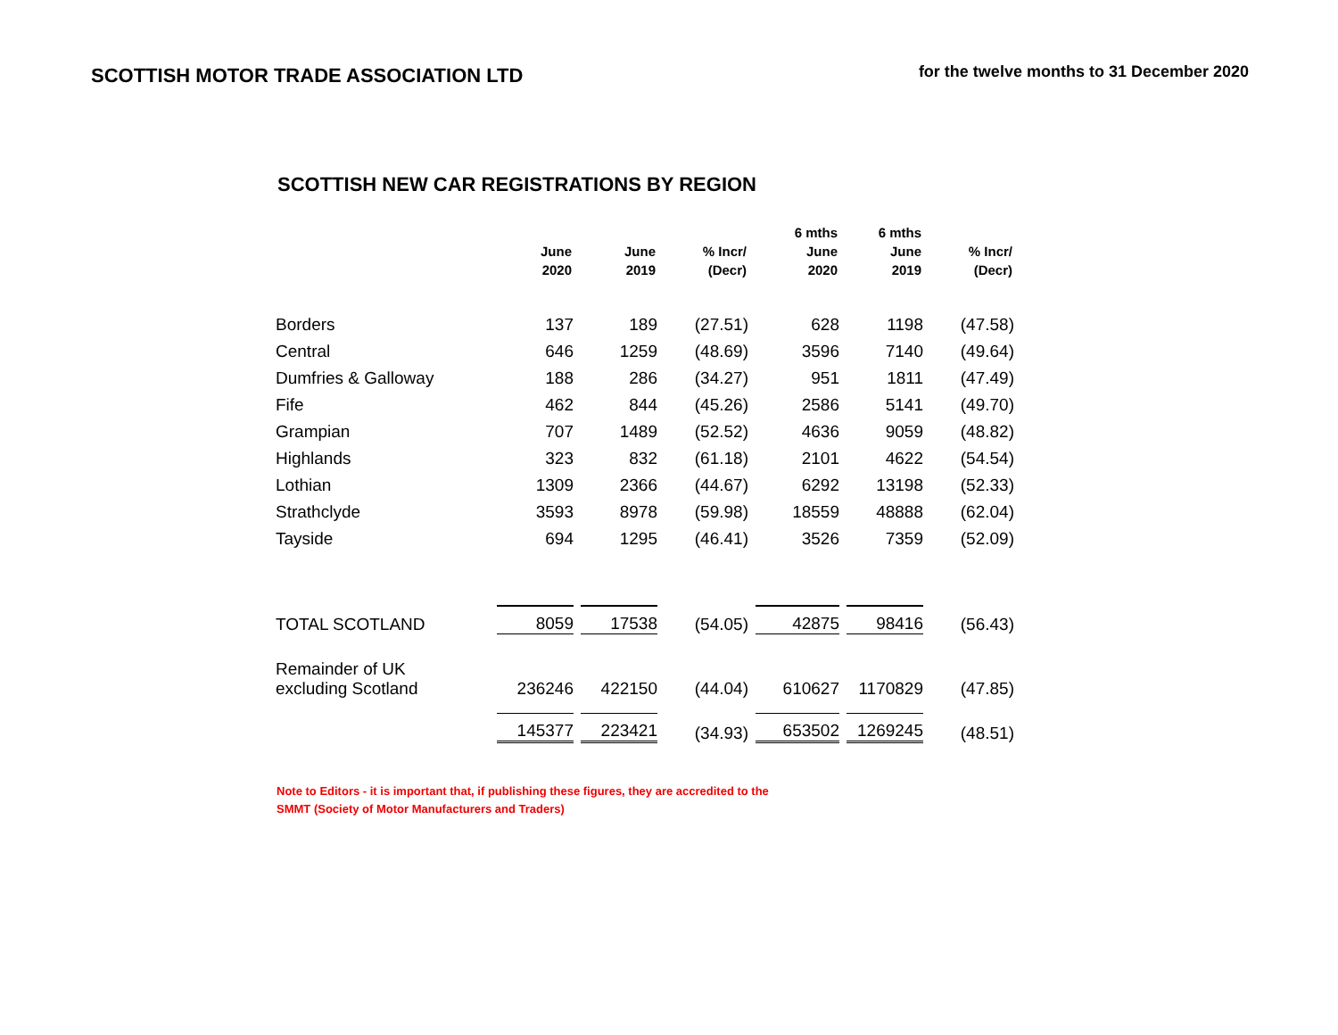SCOTTISH MOTOR TRADE ASSOCIATION LTD
for the twelve months to 31 December 2020
SCOTTISH NEW CAR REGISTRATIONS BY REGION
| | June 2020 | June 2019 | % Incr/ (Decr) | 6 mths June 2020 | 6 mths June 2019 | % Incr/ (Decr) |
| --- | --- | --- | --- | --- | --- | --- |
| Borders | 137 | 189 | (27.51) | 628 | 1198 | (47.58) |
| Central | 646 | 1259 | (48.69) | 3596 | 7140 | (49.64) |
| Dumfries & Galloway | 188 | 286 | (34.27) | 951 | 1811 | (47.49) |
| Fife | 462 | 844 | (45.26) | 2586 | 5141 | (49.70) |
| Grampian | 707 | 1489 | (52.52) | 4636 | 9059 | (48.82) |
| Highlands | 323 | 832 | (61.18) | 2101 | 4622 | (54.54) |
| Lothian | 1309 | 2366 | (44.67) | 6292 | 13198 | (52.33) |
| Strathclyde | 3593 | 8978 | (59.98) | 18559 | 48888 | (62.04) |
| Tayside | 694 | 1295 | (46.41) | 3526 | 7359 | (52.09) |
| TOTAL SCOTLAND | 8059 | 17538 | (54.05) | 42875 | 98416 | (56.43) |
| Remainder of UK excluding Scotland | 236246 | 422150 | (44.04) | 610627 | 1170829 | (47.85) |
| | 145377 | 223421 | (34.93) | 653502 | 1269245 | (48.51) |
Note to Editors - it is important that, if publishing these figures, they are accredited to the
SMMT (Society of Motor Manufacturers and Traders)